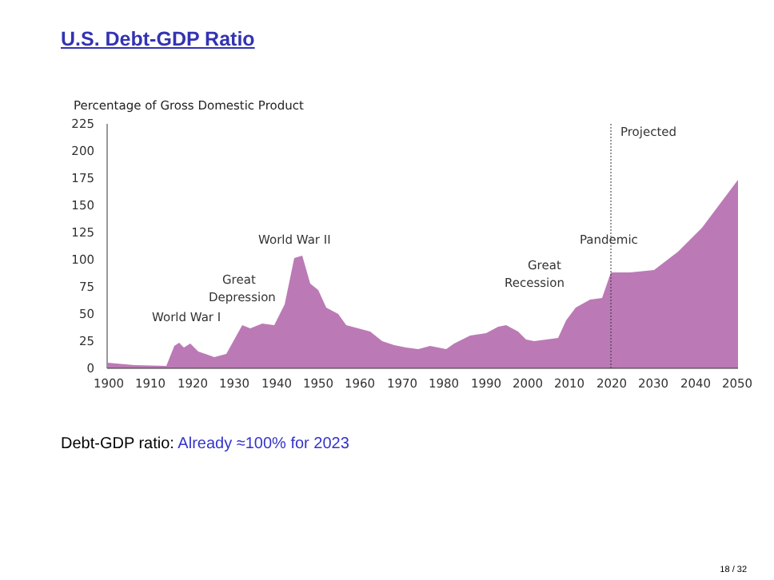U.S. Debt-GDP Ratio
Percentage of Gross Domestic Product
225
200
175
150
125
100
75
50
25
0
Projected
World War II
Great
Depression
World War I
Great
Recession
Pandemic
1900
1910
1920
1930
1940
1950
1960
1970
1980
1990
2000
2010
2020
2030
2040
2050
Debt-GDP ratio: Already ≈100% for 2023
18 / 32